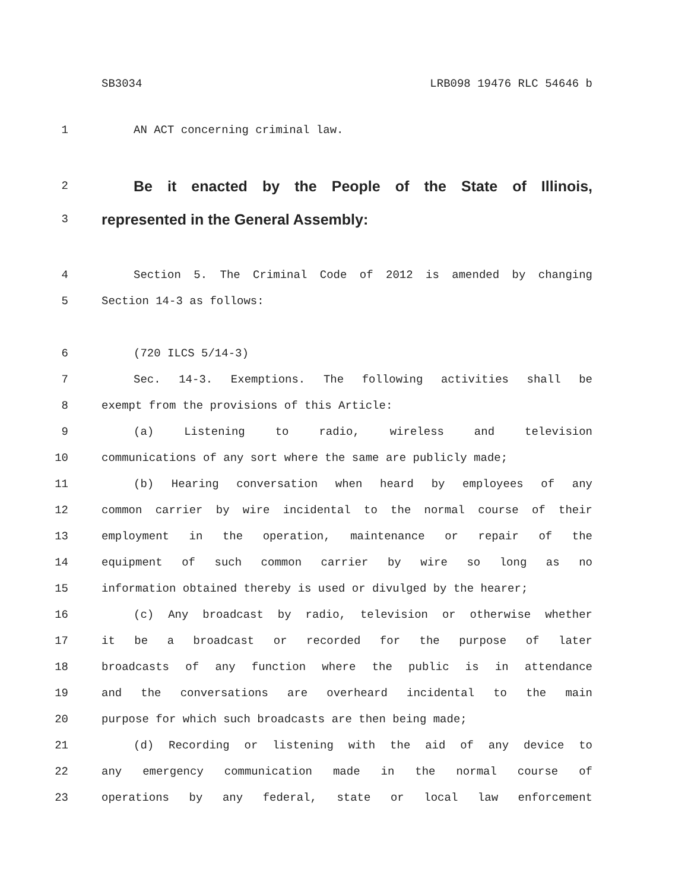SB3034 LRB098 19476 RLC 54646 b
1 AN ACT concerning criminal law.
2
Be it enacted by the People of the State of Illinois,
3
represented in the General Assembly:
4 Section 5. The Criminal Code of 2012 is amended by changing
5 Section 14-3 as follows:
6 (720 ILCS 5/14-3)
7 Sec. 14-3. Exemptions. The following activities shall be
8 exempt from the provisions of this Article:
9 (a) Listening to radio, wireless and television
10 communications of any sort where the same are publicly made;
11 (b) Hearing conversation when heard by employees of any
12 common carrier by wire incidental to the normal course of their
13 employment in the operation, maintenance or repair of the
14 equipment of such common carrier by wire so long as no
15 information obtained thereby is used or divulged by the hearer;
16 (c) Any broadcast by radio, television or otherwise whether
17 it be a broadcast or recorded for the purpose of later
18 broadcasts of any function where the public is in attendance
19 and the conversations are overheard incidental to the main
20 purpose for which such broadcasts are then being made;
21 (d) Recording or listening with the aid of any device to
22 any emergency communication made in the normal course of
23 operations by any federal, state or local law enforcement